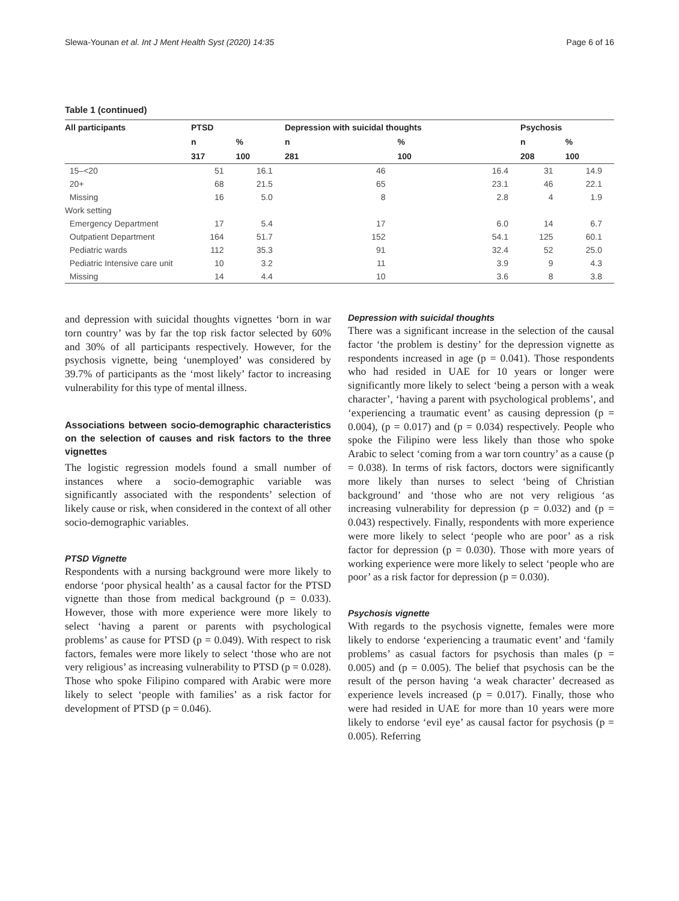Slewa-Younan et al. Int J Ment Health Syst (2020) 14:35 Page 6 of 16
Table 1 (continued)
| All participants | PTSD | | Depression with suicidal thoughts | | Psychosis | |
| --- | --- | --- | --- | --- | --- | --- |
| | n | % | n | % | n | % |
| | 317 | 100 | 281 | 100 | 208 | 100 |
| 15–<20 | 51 | 16.1 | 46 | 16.4 | 31 | 14.9 |
| 20+ | 68 | 21.5 | 65 | 23.1 | 46 | 22.1 |
| Missing | 16 | 5.0 | 8 | 2.8 | 4 | 1.9 |
| Work setting | | | | | | |
| Emergency Department | 17 | 5.4 | 17 | 6.0 | 14 | 6.7 |
| Outpatient Department | 164 | 51.7 | 152 | 54.1 | 125 | 60.1 |
| Pediatric wards | 112 | 35.3 | 91 | 32.4 | 52 | 25.0 |
| Pediatric Intensive care unit | 10 | 3.2 | 11 | 3.9 | 9 | 4.3 |
| Missing | 14 | 4.4 | 10 | 3.6 | 8 | 3.8 |
and depression with suicidal thoughts vignettes ‘born in war torn country’ was by far the top risk factor selected by 60% and 30% of all participants respectively. However, for the psychosis vignette, being ‘unemployed’ was considered by 39.7% of participants as the ‘most likely’ factor to increasing vulnerability for this type of mental illness.
Associations between socio-demographic characteristics on the selection of causes and risk factors to the three vignettes
The logistic regression models found a small number of instances where a socio-demographic variable was significantly associated with the respondents’ selection of likely cause or risk, when considered in the context of all other socio-demographic variables.
PTSD Vignette
Respondents with a nursing background were more likely to endorse ‘poor physical health’ as a causal factor for the PTSD vignette than those from medical background (p = 0.033). However, those with more experience were more likely to select ‘having a parent or parents with psychological problems’ as cause for PTSD (p = 0.049). With respect to risk factors, females were more likely to select ‘those who are not very religious’ as increasing vulnerability to PTSD (p = 0.028). Those who spoke Filipino compared with Arabic were more likely to select ‘people with families’ as a risk factor for development of PTSD (p = 0.046).
Depression with suicidal thoughts
There was a significant increase in the selection of the causal factor ‘the problem is destiny’ for the depression vignette as respondents increased in age (p = 0.041). Those respondents who had resided in UAE for 10 years or longer were significantly more likely to select ‘being a person with a weak character’, ‘having a parent with psychological problems’, and ‘experiencing a traumatic event’ as causing depression (p = 0.004), (p = 0.017) and (p = 0.034) respectively. People who spoke the Filipino were less likely than those who spoke Arabic to select ‘coming from a war torn country’ as a cause (p = 0.038). In terms of risk factors, doctors were significantly more likely than nurses to select ‘being of Christian background’ and ‘those who are not very religious ‘as increasing vulnerability for depression (p = 0.032) and (p = 0.043) respectively. Finally, respondents with more experience were more likely to select ‘people who are poor’ as a risk factor for depression (p = 0.030). Those with more years of working experience were more likely to select ‘people who are poor’ as a risk factor for depression (p = 0.030).
Psychosis vignette
With regards to the psychosis vignette, females were more likely to endorse ‘experiencing a traumatic event’ and ‘family problems’ as casual factors for psychosis than males (p = 0.005) and (p = 0.005). The belief that psychosis can be the result of the person having ‘a weak character’ decreased as experience levels increased (p = 0.017). Finally, those who were had resided in UAE for more than 10 years were more likely to endorse ‘evil eye’ as causal factor for psychosis (p = 0.005). Referring